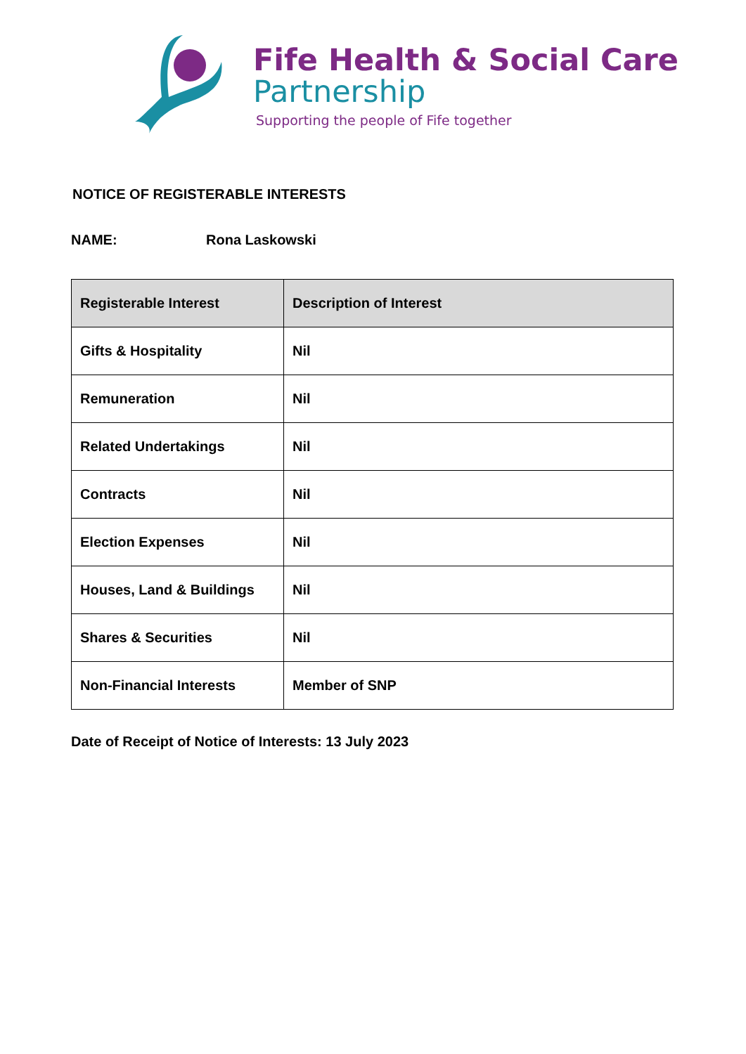Fife Health & Social Care
Partnership
Supporting the people of Fife together
NOTICE OF REGISTERABLE INTERESTS
NAME: Rona Laskowski
| Registerable Interest | Description of Interest |
| --- | --- |
| Gifts & Hospitality | Nil |
| Remuneration | Nil |
| Related Undertakings | Nil |
| Contracts | Nil |
| Election Expenses | Nil |
| Houses, Land & Buildings | Nil |
| Shares & Securities | Nil |
| Non-Financial Interests | Member of SNP |
Date of Receipt of Notice of Interests: 13 July 2023